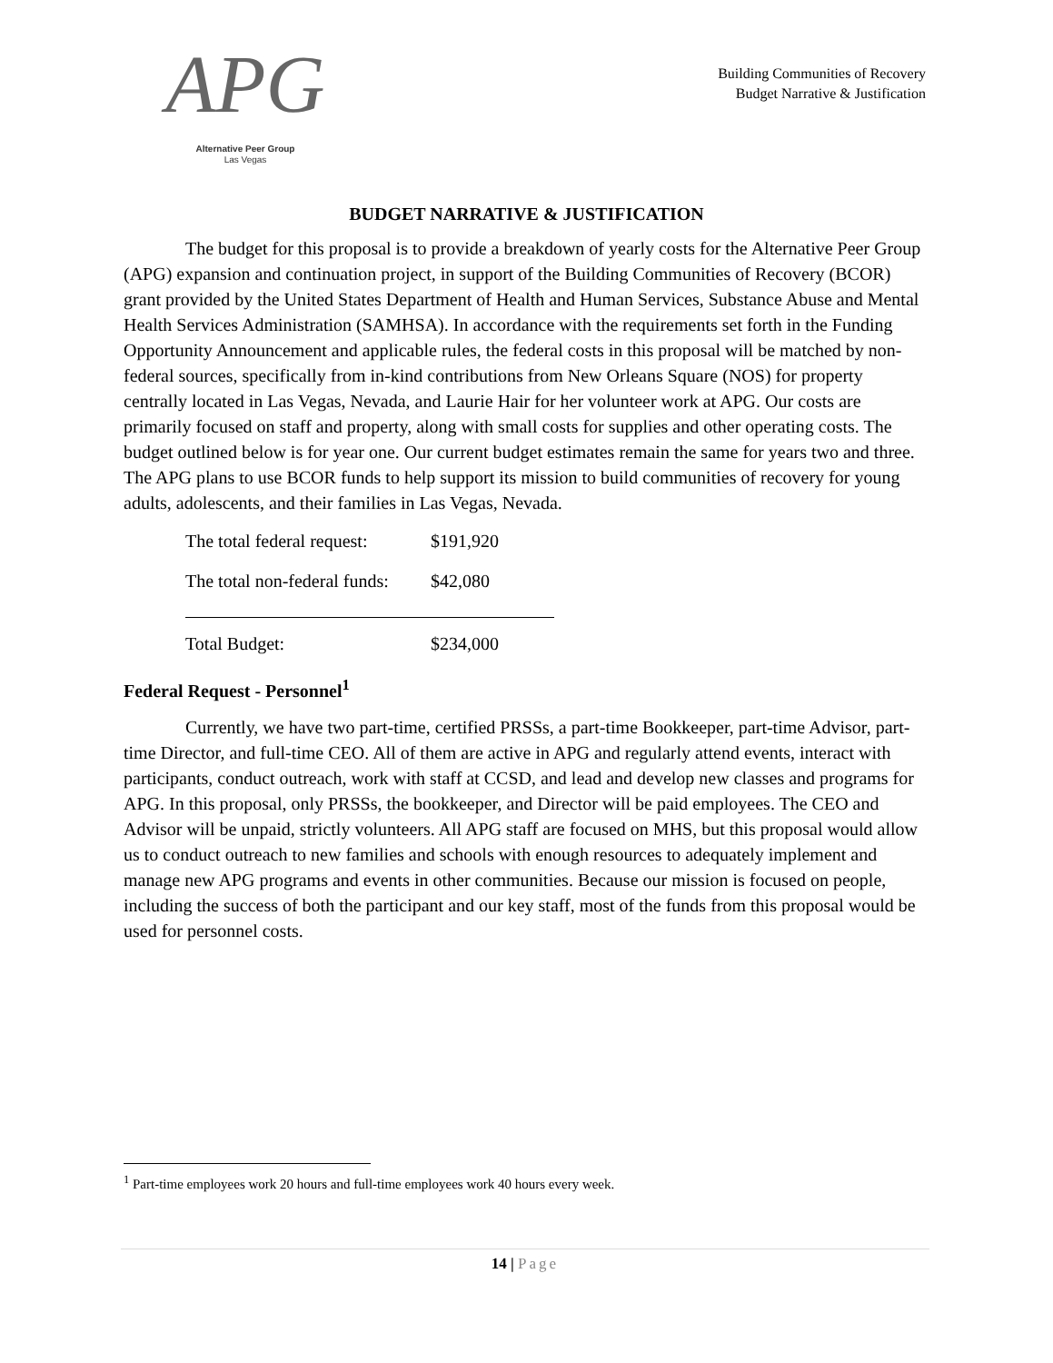APG
Alternative Peer Group
Las Vegas
Building Communities of Recovery
Budget Narrative & Justification
BUDGET NARRATIVE & JUSTIFICATION
The budget for this proposal is to provide a breakdown of yearly costs for the Alternative Peer Group (APG) expansion and continuation project, in support of the Building Communities of Recovery (BCOR) grant provided by the United States Department of Health and Human Services, Substance Abuse and Mental Health Services Administration (SAMHSA). In accordance with the requirements set forth in the Funding Opportunity Announcement and applicable rules, the federal costs in this proposal will be matched by non-federal sources, specifically from in-kind contributions from New Orleans Square (NOS) for property centrally located in Las Vegas, Nevada, and Laurie Hair for her volunteer work at APG. Our costs are primarily focused on staff and property, along with small costs for supplies and other operating costs. The budget outlined below is for year one. Our current budget estimates remain the same for years two and three. The APG plans to use BCOR funds to help support its mission to build communities of recovery for young adults, adolescents, and their families in Las Vegas, Nevada.
The total federal request: $191,920
The total non-federal funds: $42,080
Total Budget: $234,000
Federal Request - Personnel<sup>1</sup>
Currently, we have two part-time, certified PRSSs, a part-time Bookkeeper, part-time Advisor, part-time Director, and full-time CEO. All of them are active in APG and regularly attend events, interact with participants, conduct outreach, work with staff at CCSD, and lead and develop new classes and programs for APG. In this proposal, only PRSSs, the bookkeeper, and Director will be paid employees. The CEO and Advisor will be unpaid, strictly volunteers. All APG staff are focused on MHS, but this proposal would allow us to conduct outreach to new families and schools with enough resources to adequately implement and manage new APG programs and events in other communities. Because our mission is focused on people, including the success of both the participant and our key staff, most of the funds from this proposal would be used for personnel costs.
<sup>1</sup> Part-time employees work 20 hours and full-time employees work 40 hours every week.
14 | Page